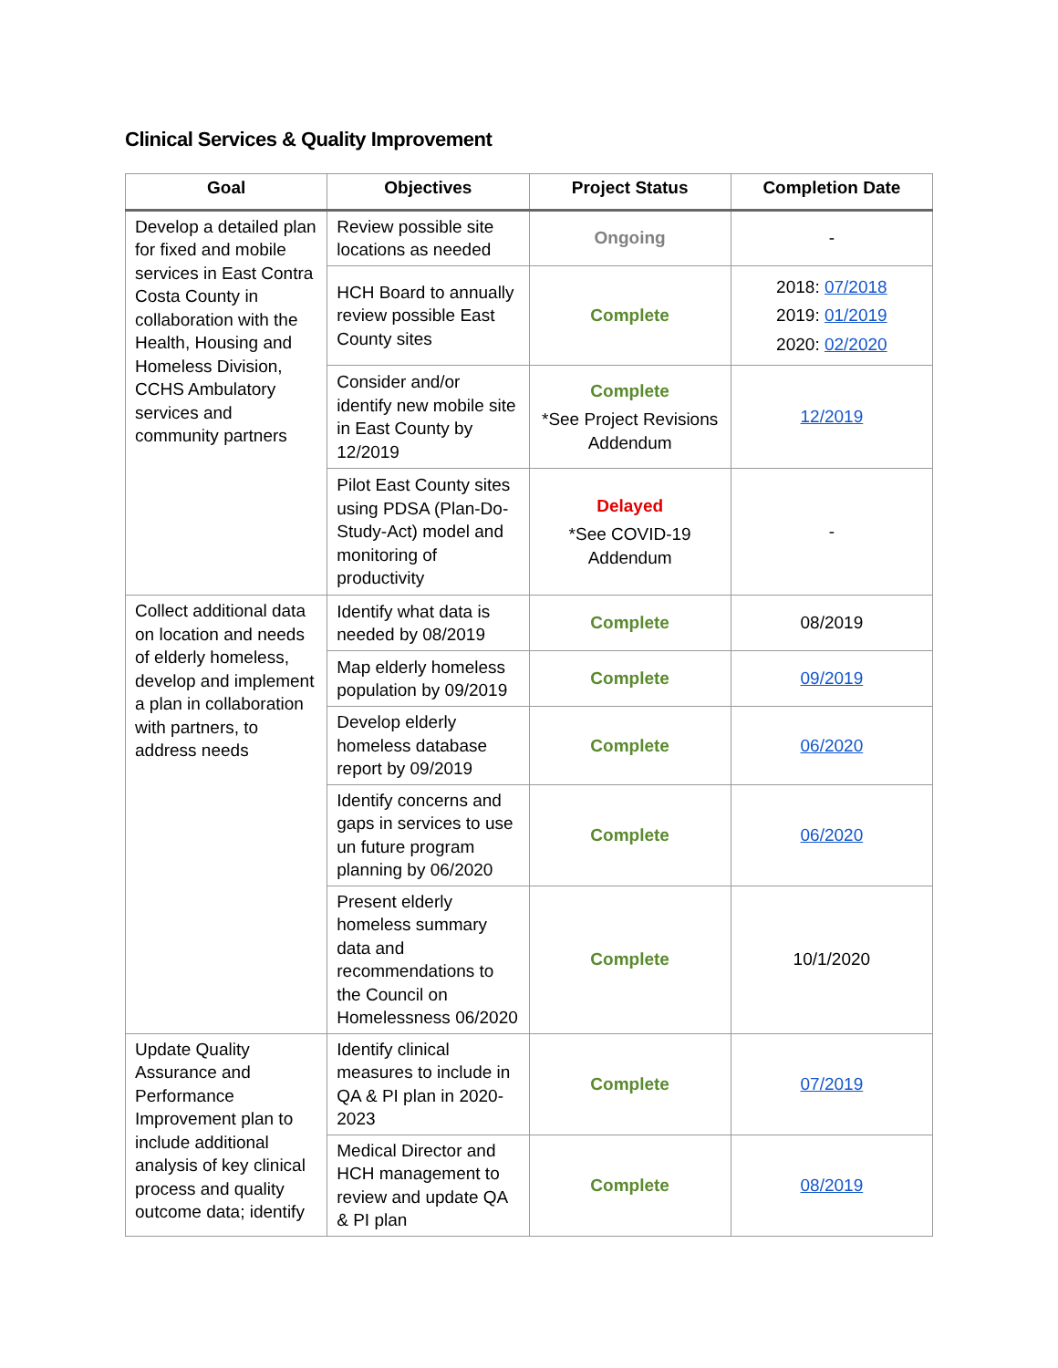Clinical Services & Quality Improvement
| Goal | Objectives | Project Status | Completion Date |
| --- | --- | --- | --- |
| Develop a detailed plan for fixed and mobile services in East Contra Costa County in collaboration with the Health, Housing and Homeless Division, CCHS Ambulatory services and community partners | Review possible site locations as needed | Ongoing | - |
| | HCH Board to annually review possible East County sites | Complete | 2018: 07/2018 2019: 01/2019 2020: 02/2020 |
| | Consider and/or identify new mobile site in East County by 12/2019 | Complete *See Project Revisions Addendum | 12/2019 |
| | Pilot East County sites using PDSA (Plan-Do-Study-Act) model and monitoring of productivity | Delayed *See COVID-19 Addendum | - |
| Collect additional data on location and needs of elderly homeless, develop and implement a plan in collaboration with partners, to address needs | Identify what data is needed by 08/2019 | Complete | 08/2019 |
| | Map elderly homeless population by 09/2019 | Complete | 09/2019 |
| | Develop elderly homeless database report by 09/2019 | Complete | 06/2020 |
| | Identify concerns and gaps in services to use un future program planning by 06/2020 | Complete | 06/2020 |
| | Present elderly homeless summary data and recommendations to the Council on Homelessness 06/2020 | Complete | 10/1/2020 |
| Update Quality Assurance and Performance Improvement plan to include additional analysis of key clinical process and quality outcome data; identify | Identify clinical measures to include in QA & PI plan in 2020-2023 | Complete | 07/2019 |
| | Medical Director and HCH management to review and update QA & PI plan | Complete | 08/2019 |